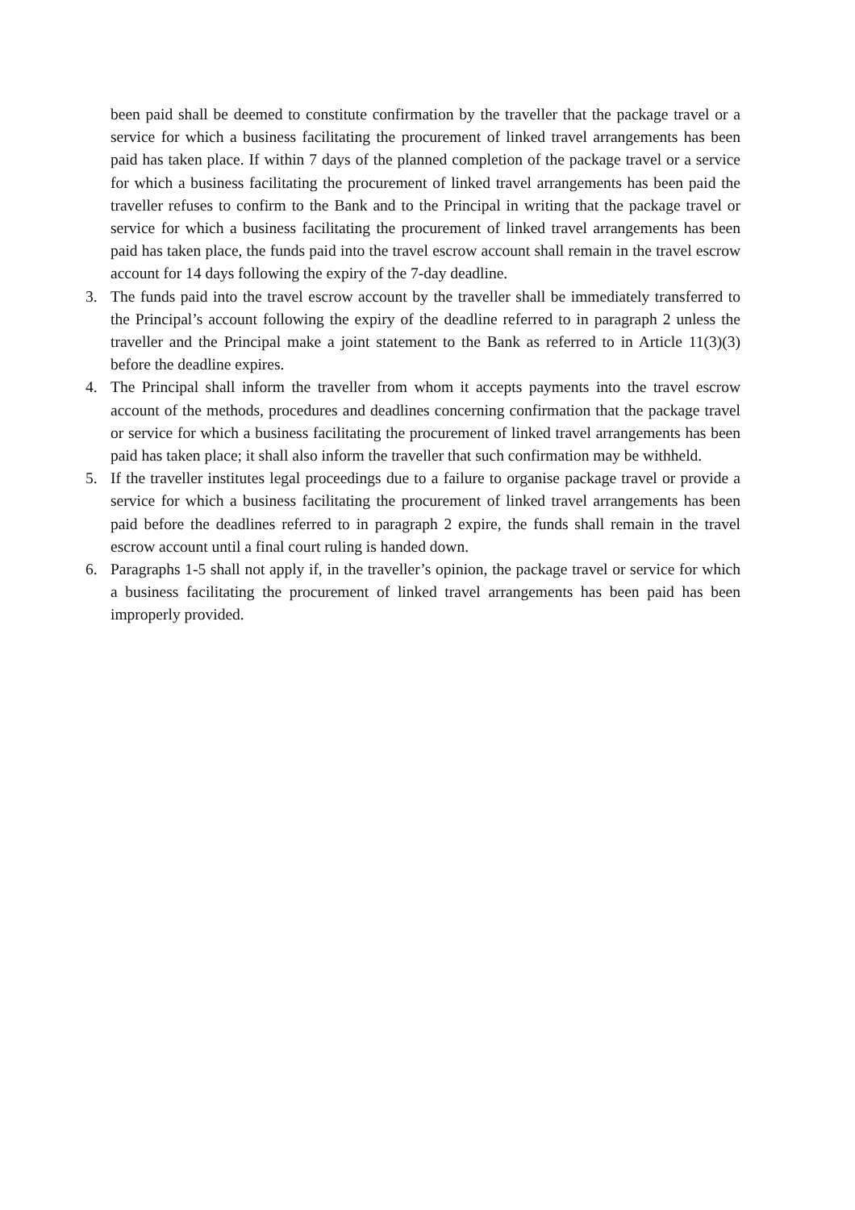been paid shall be deemed to constitute confirmation by the traveller that the package travel or a service for which a business facilitating the procurement of linked travel arrangements has been paid has taken place. If within 7 days of the planned completion of the package travel or a service for which a business facilitating the procurement of linked travel arrangements has been paid the traveller refuses to confirm to the Bank and to the Principal in writing that the package travel or service for which a business facilitating the procurement of linked travel arrangements has been paid has taken place, the funds paid into the travel escrow account shall remain in the travel escrow account for 14 days following the expiry of the 7-day deadline.
3. The funds paid into the travel escrow account by the traveller shall be immediately transferred to the Principal’s account following the expiry of the deadline referred to in paragraph 2 unless the traveller and the Principal make a joint statement to the Bank as referred to in Article 11(3)(3) before the deadline expires.
4. The Principal shall inform the traveller from whom it accepts payments into the travel escrow account of the methods, procedures and deadlines concerning confirmation that the package travel or service for which a business facilitating the procurement of linked travel arrangements has been paid has taken place; it shall also inform the traveller that such confirmation may be withheld.
5. If the traveller institutes legal proceedings due to a failure to organise package travel or provide a service for which a business facilitating the procurement of linked travel arrangements has been paid before the deadlines referred to in paragraph 2 expire, the funds shall remain in the travel escrow account until a final court ruling is handed down.
6. Paragraphs 1-5 shall not apply if, in the traveller’s opinion, the package travel or service for which a business facilitating the procurement of linked travel arrangements has been paid has been improperly provided.